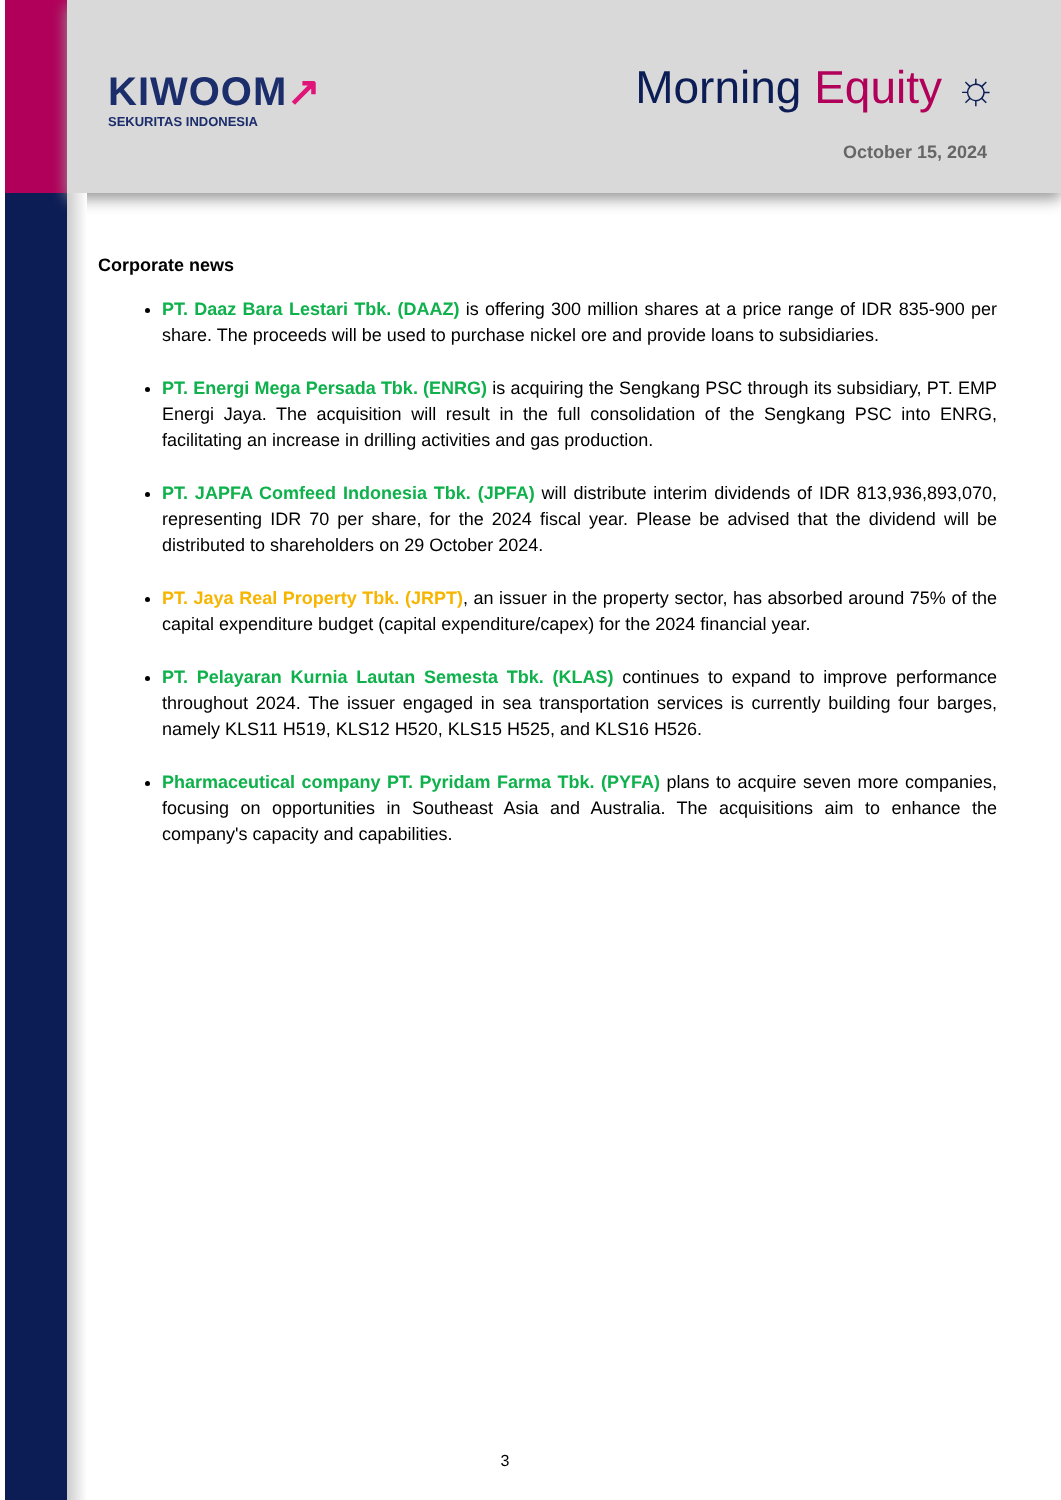KIWOOM↗
SEKURITAS INDONESIA
Morning Equity ☼
October 15, 2024
Corporate news
PT. Daaz Bara Lestari Tbk. (DAAZ) is offering 300 million shares at a price range of IDR 835-900 per share. The proceeds will be used to purchase nickel ore and provide loans to subsidiaries.
PT. Energi Mega Persada Tbk. (ENRG) is acquiring the Sengkang PSC through its subsidiary, PT. EMP Energi Jaya. The acquisition will result in the full consolidation of the Sengkang PSC into ENRG, facilitating an increase in drilling activities and gas production.
PT. JAPFA Comfeed Indonesia Tbk. (JPFA) will distribute interim dividends of IDR 813,936,893,070, representing IDR 70 per share, for the 2024 fiscal year. Please be advised that the dividend will be distributed to shareholders on 29 October 2024.
PT. Jaya Real Property Tbk. (JRPT), an issuer in the property sector, has absorbed around 75% of the capital expenditure budget (capital expenditure/capex) for the 2024 financial year.
PT. Pelayaran Kurnia Lautan Semesta Tbk. (KLAS) continues to expand to improve performance throughout 2024. The issuer engaged in sea transportation services is currently building four barges, namely KLS11 H519, KLS12 H520, KLS15 H525, and KLS16 H526.
Pharmaceutical company PT. Pyridam Farma Tbk. (PYFA) plans to acquire seven more companies, focusing on opportunities in Southeast Asia and Australia. The acquisitions aim to enhance the company's capacity and capabilities.
3